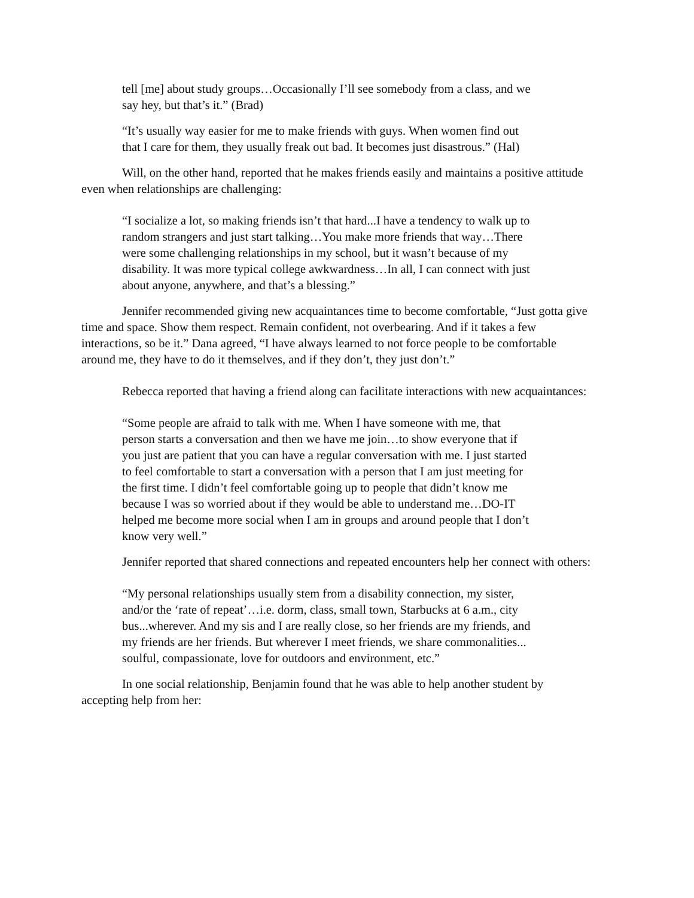tell [me] about study groups…Occasionally I’ll see somebody from a class, and we say hey, but that’s it.” (Brad)
“It’s usually way easier for me to make friends with guys. When women find out that I care for them, they usually freak out bad. It becomes just disastrous.” (Hal)
Will, on the other hand, reported that he makes friends easily and maintains a positive attitude even when relationships are challenging:
“I socialize a lot, so making friends isn’t that hard...I have a tendency to walk up to random strangers and just start talking…You make more friends that way…There were some challenging relationships in my school, but it wasn’t because of my disability. It was more typical college awkwardness…In all, I can connect with just about anyone, anywhere, and that’s a blessing.”
Jennifer recommended giving new acquaintances time to become comfortable, “Just gotta give time and space. Show them respect. Remain confident, not overbearing. And if it takes a few interactions, so be it.” Dana agreed, “I have always learned to not force people to be comfortable around me, they have to do it themselves, and if they don’t, they just don’t.”
Rebecca reported that having a friend along can facilitate interactions with new acquaintances:
“Some people are afraid to talk with me. When I have someone with me, that person starts a conversation and then we have me join…to show everyone that if you just are patient that you can have a regular conversation with me. I just started to feel comfortable to start a conversation with a person that I am just meeting for the first time. I didn’t feel comfortable going up to people that didn’t know me because I was so worried about if they would be able to understand me…DO-IT helped me become more social when I am in groups and around people that I don’t know very well.”
Jennifer reported that shared connections and repeated encounters help her connect with others:
“My personal relationships usually stem from a disability connection, my sister, and/or the ‘rate of repeat’…i.e. dorm, class, small town, Starbucks at 6 a.m., city bus...wherever. And my sis and I are really close, so her friends are my friends, and my friends are her friends. But wherever I meet friends, we share commonalities... soulful, compassionate, love for outdoors and environment, etc.”
In one social relationship, Benjamin found that he was able to help another student by accepting help from her: